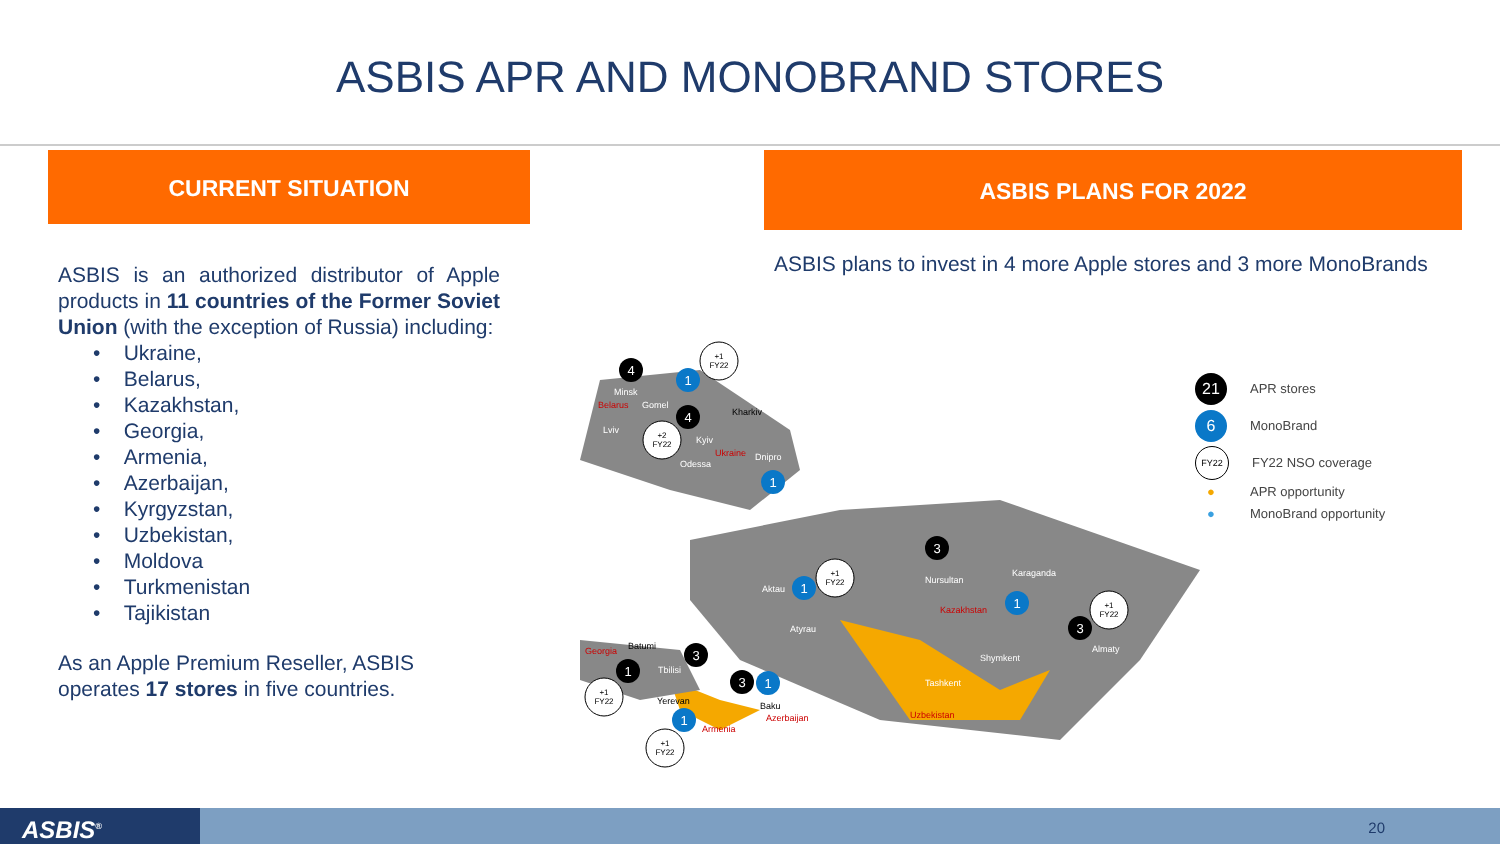ASBIS APR AND MONOBRAND STORES
CURRENT SITUATION
ASBIS is an authorized distributor of Apple products in 11 countries of the Former Soviet Union (with the exception of Russia) including:
• Ukraine,
• Belarus,
• Kazakhstan,
• Georgia,
• Armenia,
• Azerbaijan,
• Kyrgyzstan,
• Uzbekistan,
• Moldova
• Turkmenistan
• Tajikistan
As an Apple Premium Reseller, ASBIS operates 17 stores in five countries.
ASBIS PLANS FOR 2022
ASBIS plans to invest in 4 more Apple stores and 3 more MonoBrands
Minsk
Gomel
Lviv
Kyiv
Odessa
Dnipro
Nursultan
Karaganda
Aktau
Atyrau
Shymkent
Almaty
Tashkent
Tbilisi
Kharkiv
Batumi
Yerevan
Baku
Georgia
Armenia
Azerbaijan
Uzbekistan
Kazakhstan
Belarus
Ukraine
4
1
4
1
3
1
1
3
3
1
3
1
1
+1
FY22
+2
FY22
+1
FY22
+1
FY22
+1
FY22
+1
FY22
21 APR stores
6 MonoBrand
FY22 FY22 NSO coverage
● APR opportunity
● MonoBrand opportunity
ASBIS<sup>®</sup> 20